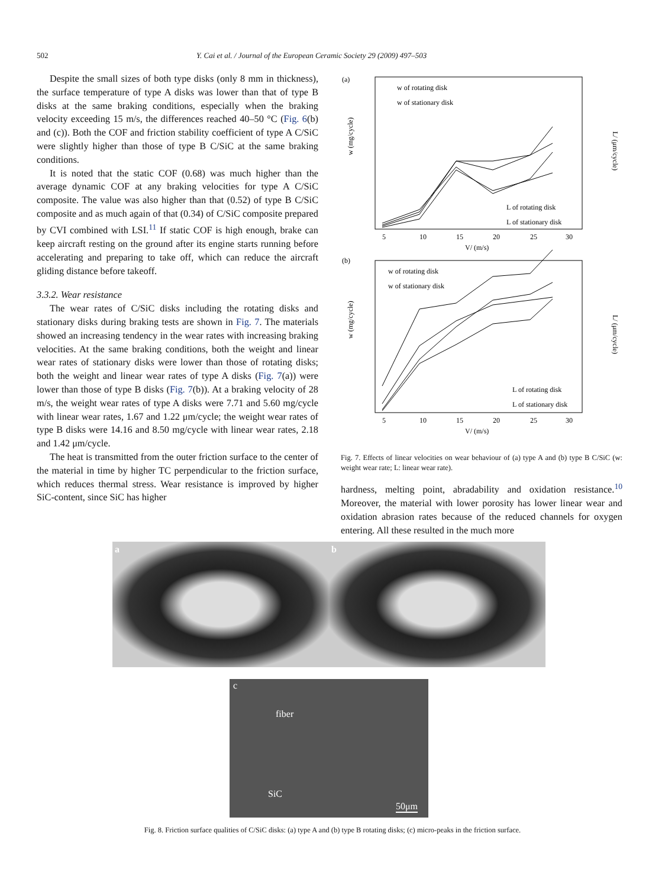502 Y. Cai et al. / Journal of the European Ceramic Society 29 (2009) 497–503
Despite the small sizes of both type disks (only 8 mm in thickness), the surface temperature of type A disks was lower than that of type B disks at the same braking conditions, especially when the braking velocity exceeding 15 m/s, the differences reached 40–50 °C (Fig. 6(b) and (c)). Both the COF and friction stability coefficient of type A C/SiC were slightly higher than those of type B C/SiC at the same braking conditions.
It is noted that the static COF (0.68) was much higher than the average dynamic COF at any braking velocities for type A C/SiC composite. The value was also higher than that (0.52) of type B C/SiC composite and as much again of that (0.34) of C/SiC composite prepared by CVI combined with LSI.<sup>11</sup> If static COF is high enough, brake can keep aircraft resting on the ground after its engine starts running before accelerating and preparing to take off, which can reduce the aircraft gliding distance before takeoff.
3.3.2. Wear resistance
The wear rates of C/SiC disks including the rotating disks and stationary disks during braking tests are shown in Fig. 7. The materials showed an increasing tendency in the wear rates with increasing braking velocities. At the same braking conditions, both the weight and linear wear rates of stationary disks were lower than those of rotating disks; both the weight and linear wear rates of type A disks (Fig. 7(a)) were lower than those of type B disks (Fig. 7(b)). At a braking velocity of 28 m/s, the weight wear rates of type A disks were 7.71 and 5.60 mg/cycle with linear wear rates, 1.67 and 1.22 μm/cycle; the weight wear rates of type B disks were 14.16 and 8.50 mg/cycle with linear wear rates, 2.18 and 1.42 μm/cycle.
The heat is transmitted from the outer friction surface to the center of the material in time by higher TC perpendicular to the friction surface, which reduces thermal stress. Wear resistance is improved by higher SiC-content, since SiC has higher
(a)
w (mg/cycle)
L/ (μm/cycle)
w of rotating disk
w of stationary disk
L of rotating disk
L of stationary disk
5
10
15
20
25
30
V/ (m/s)
(b)
w (mg/cycle)
L/ (μm/cycle)
w of rotating disk
w of stationary disk
L of rotating disk
L of stationary disk
5
10
15
20
25
30
V/ (m/s)
Fig. 7. Effects of linear velocities on wear behaviour of (a) type A and (b) type B C/SiC (w: weight wear rate; L: linear wear rate).
hardness, melting point, abradability and oxidation resistance.<sup>10</sup> Moreover, the material with lower porosity has lower linear wear and oxidation abrasion rates because of the reduced channels for oxygen entering. All these resulted in the much more
a b
c
fiber
SiC
50μm
Fig. 8. Friction surface qualities of C/SiC disks: (a) type A and (b) type B rotating disks; (c) micro-peaks in the friction surface.